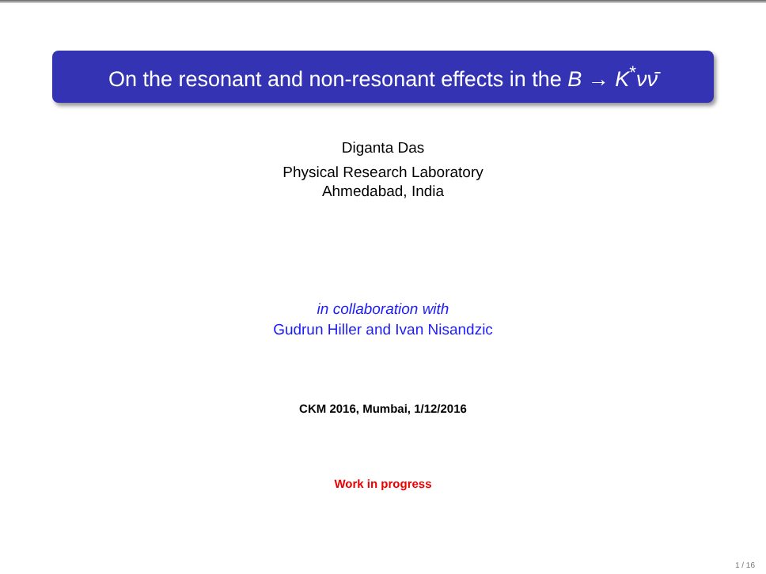On the resonant and non-resonant effects in the B → K<sup>*</sup>νν̄
Diganta Das
Physical Research Laboratory
Ahmedabad, India
in collaboration with
Gudrun Hiller and Ivan Nisandzic
CKM 2016, Mumbai, 1/12/2016
Work in progress
1 / 16